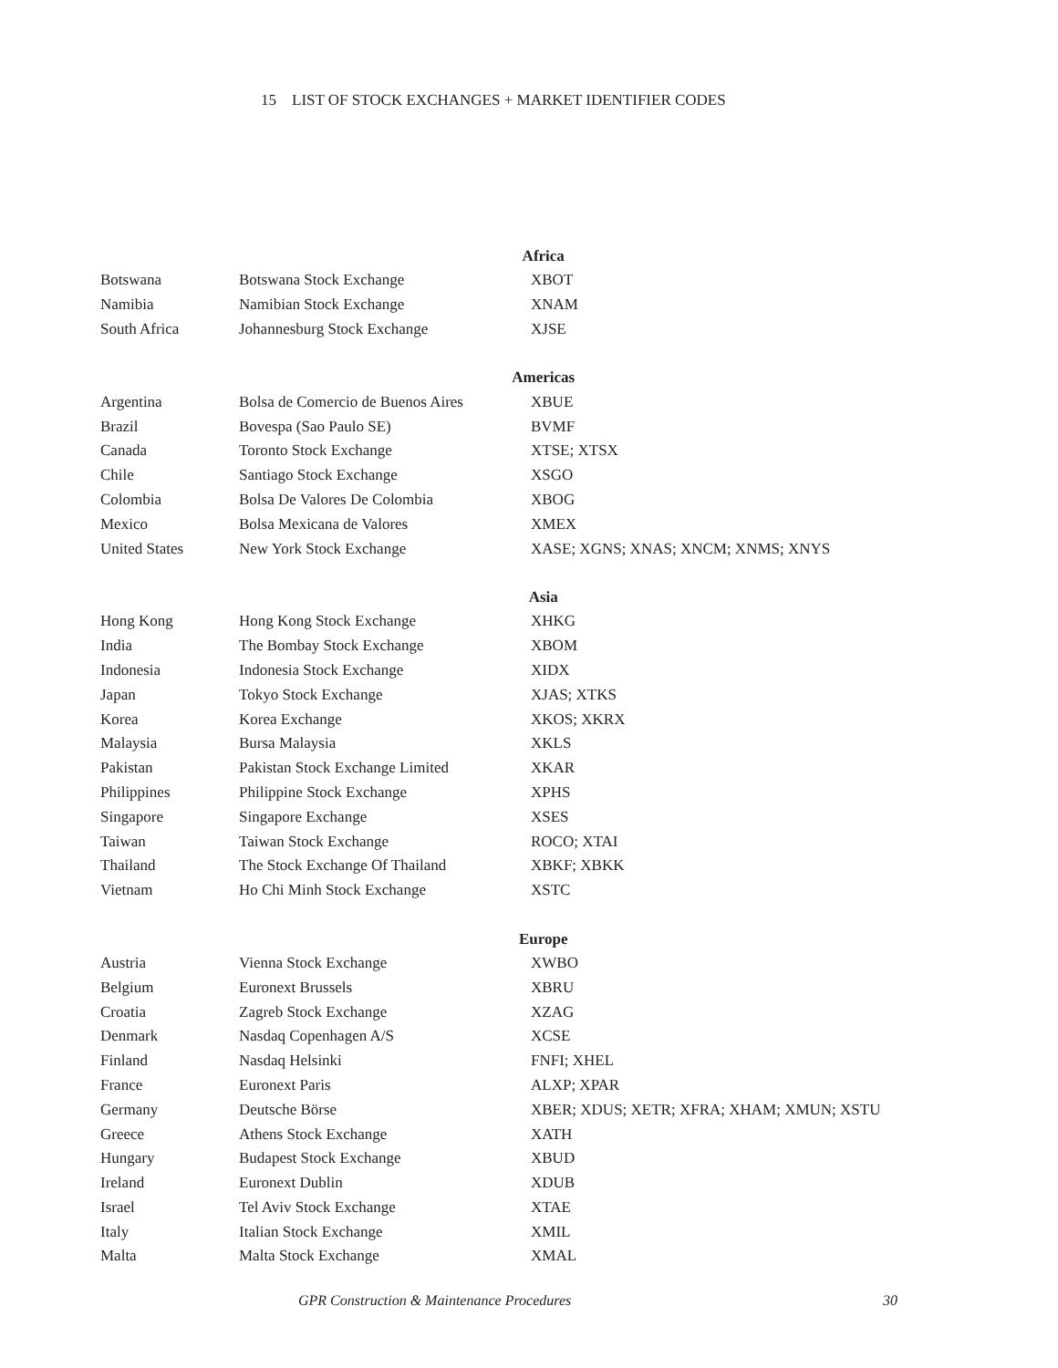15 LIST OF STOCK EXCHANGES + MARKET IDENTIFIER CODES
| Africa | | |
| --- | --- | --- |
| Botswana | Botswana Stock Exchange | XBOT |
| Namibia | Namibian Stock Exchange | XNAM |
| South Africa | Johannesburg Stock Exchange | XJSE |
| Americas | | |
| Argentina | Bolsa de Comercio de Buenos Aires | XBUE |
| Brazil | Bovespa (Sao Paulo SE) | BVMF |
| Canada | Toronto Stock Exchange | XTSE; XTSX |
| Chile | Santiago Stock Exchange | XSGO |
| Colombia | Bolsa De Valores De Colombia | XBOG |
| Mexico | Bolsa Mexicana de Valores | XMEX |
| United States | New York Stock Exchange | XASE; XGNS; XNAS; XNCM; XNMS; XNYS |
| Asia | | |
| Hong Kong | Hong Kong Stock Exchange | XHKG |
| India | The Bombay Stock Exchange | XBOM |
| Indonesia | Indonesia Stock Exchange | XIDX |
| Japan | Tokyo Stock Exchange | XJAS; XTKS |
| Korea | Korea Exchange | XKOS; XKRX |
| Malaysia | Bursa Malaysia | XKLS |
| Pakistan | Pakistan Stock Exchange Limited | XKAR |
| Philippines | Philippine Stock Exchange | XPHS |
| Singapore | Singapore Exchange | XSES |
| Taiwan | Taiwan Stock Exchange | ROCO; XTAI |
| Thailand | The Stock Exchange Of Thailand | XBKF; XBKK |
| Vietnam | Ho Chi Minh Stock Exchange | XSTC |
| Europe | | |
| Austria | Vienna Stock Exchange | XWBO |
| Belgium | Euronext Brussels | XBRU |
| Croatia | Zagreb Stock Exchange | XZAG |
| Denmark | Nasdaq Copenhagen A/S | XCSE |
| Finland | Nasdaq Helsinki | FNFI; XHEL |
| France | Euronext Paris | ALXP; XPAR |
| Germany | Deutsche Börse | XBER; XDUS; XETR; XFRA; XHAM; XMUN; XSTU |
| Greece | Athens Stock Exchange | XATH |
| Hungary | Budapest Stock Exchange | XBUD |
| Ireland | Euronext Dublin | XDUB |
| Israel | Tel Aviv Stock Exchange | XTAE |
| Italy | Italian Stock Exchange | XMIL |
| Malta | Malta Stock Exchange | XMAL |
GPR Construction & Maintenance Procedures 30